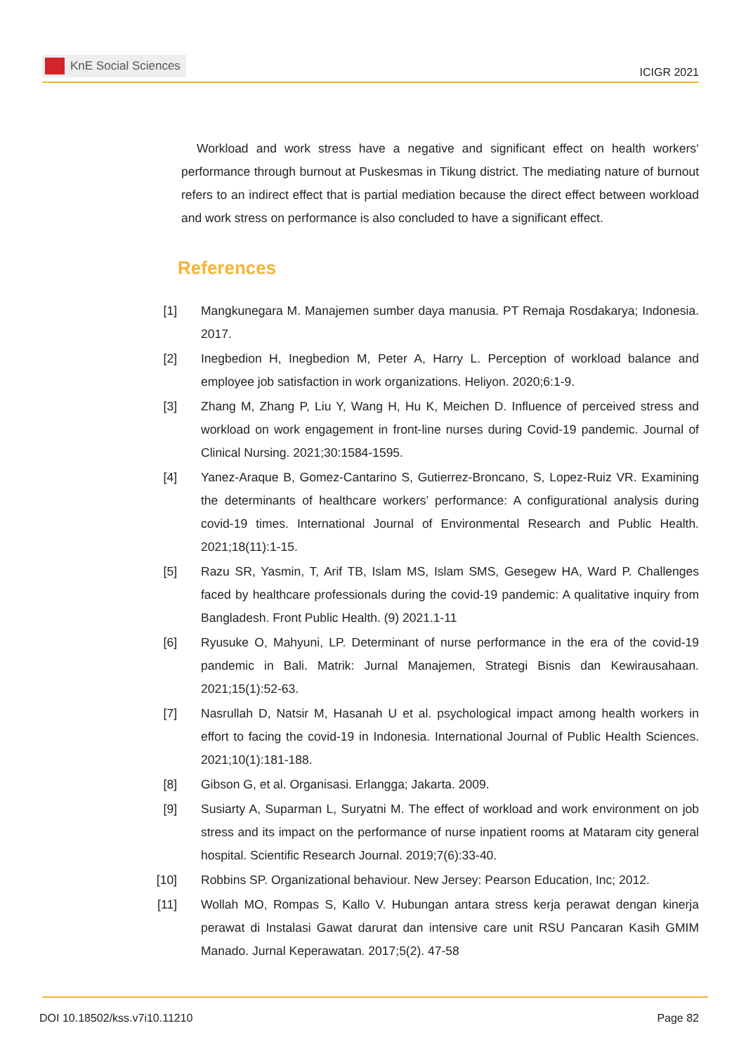KnE Social Sciences
ICIGR 2021
Workload and work stress have a negative and significant effect on health workers‘ performance through burnout at Puskesmas in Tikung district. The mediating nature of burnout refers to an indirect effect that is partial mediation because the direct effect between workload and work stress on performance is also concluded to have a significant effect.
References
[1]
Mangkunegara M. Manajemen sumber daya manusia. PT Remaja Rosdakarya; Indonesia. 2017.
[2]
Inegbedion H, Inegbedion M, Peter A, Harry L. Perception of workload balance and employee job satisfaction in work organizations. Heliyon. 2020;6:1-9.
[3]
Zhang M, Zhang P, Liu Y, Wang H, Hu K, Meichen D. Influence of perceived stress and workload on work engagement in front-line nurses during Covid-19 pandemic. Journal of Clinical Nursing. 2021;30:1584-1595.
[4]
Yanez-Araque B, Gomez-Cantarino S, Gutierrez-Broncano, S, Lopez-Ruiz VR. Examining the determinants of healthcare workers’ performance: A configurational analysis during covid-19 times. International Journal of Environmental Research and Public Health. 2021;18(11):1-15.
[5]
Razu SR, Yasmin, T, Arif TB, Islam MS, Islam SMS, Gesegew HA, Ward P. Challenges faced by healthcare professionals during the covid-19 pandemic: A qualitative inquiry from Bangladesh. Front Public Health. (9) 2021.1-11
[6]
Ryusuke O, Mahyuni, LP. Determinant of nurse performance in the era of the covid-19 pandemic in Bali. Matrik: Jurnal Manajemen, Strategi Bisnis dan Kewirausahaan. 2021;15(1):52-63.
[7]
Nasrullah D, Natsir M, Hasanah U et al. psychological impact among health workers in effort to facing the covid-19 in Indonesia. International Journal of Public Health Sciences. 2021;10(1):181-188.
[8]
Gibson G, et al. Organisasi. Erlangga; Jakarta. 2009.
[9]
Susiarty A, Suparman L, Suryatni M. The effect of workload and work environment on job stress and its impact on the performance of nurse inpatient rooms at Mataram city general hospital. Scientific Research Journal. 2019;7(6):33-40.
[10]
Robbins SP. Organizational behaviour. New Jersey: Pearson Education, Inc; 2012.
[11]
Wollah MO, Rompas S, Kallo V. Hubungan antara stress kerja perawat dengan kinerja perawat di Instalasi Gawat darurat dan intensive care unit RSU Pancaran Kasih GMIM Manado. Jurnal Keperawatan. 2017;5(2). 47-58
DOI 10.18502/kss.v7i10.11210 Page 82